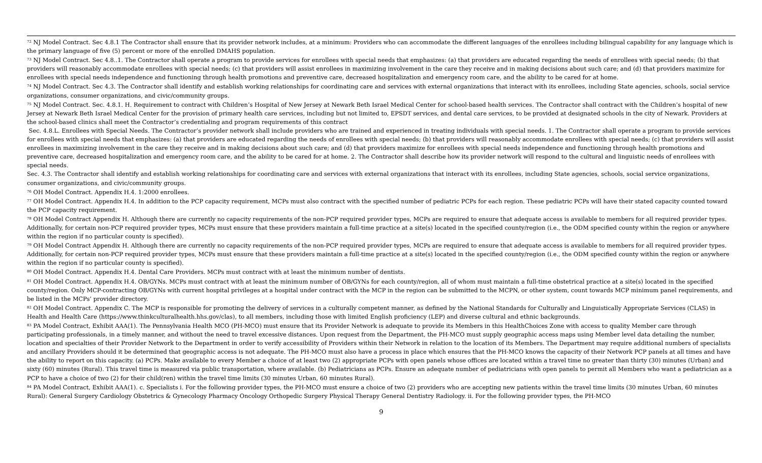<sup>72</sup> NJ Model Contract. Sec 4.8.1 The Contractor shall ensure that its provider network includes, at a minimum: Providers who can accommodate the different languages of the enrollees including bilingual capability for any language which is the primary language of five (5) percent or more of the enrolled DMAHS population.
<sup>73</sup> NJ Model Contract. Sec 4.8..1. The Contractor shall operate a program to provide services for enrollees with special needs that emphasizes: (a) that providers are educated regarding the needs of enrollees with special needs; (b) that providers will reasonably accommodate enrollees with special needs; (c) that providers will assist enrollees in maximizing involvement in the care they receive and in making decisions about such care; and (d) that providers maximize for enrollees with special needs independence and functioning through health promotions and preventive care, decreased hospitalization and emergency room care, and the ability to be cared for at home.
<sup>74</sup> NJ Model Contract. Sec 4.3. The Contractor shall identify and establish working relationships for coordinating care and services with external organizations that interact with its enrollees, including State agencies, schools, social service organizations, consumer organizations, and civic/community groups.
<sup>75</sup> NJ Model Contract. Sec. 4.8.1. H. Requirement to contract with Children’s Hospital of New Jersey at Newark Beth Israel Medical Center for school-based health services. The Contractor shall contract with the Children’s hospital of new Jersey at Newark Beth Israel Medical Center for the provision of primary health care services, including but not limited to, EPSDT services, and dental care services, to be provided at designated schools in the city of Newark. Providers at the school-based clinics shall meet the Contractor’s credentialing and program requirements of this contract
Sec. 4.8.L. Enrollees with Special Needs. The Contractor’s provider network shall include providers who are trained and experienced in treating individuals with special needs. 1. The Contractor shall operate a program to provide services for enrollees with special needs that emphasizes: (a) that providers are educated regarding the needs of enrollees with special needs; (b) that providers will reasonably accommodate enrollees with special needs; (c) that providers will assist enrollees in maximizing involvement in the care they receive and in making decisions about such care; and (d) that providers maximize for enrollees with special needs independence and functioning through health promotions and preventive care, decreased hospitalization and emergency room care, and the ability to be cared for at home. 2. The Contractor shall describe how its provider network will respond to the cultural and linguistic needs of enrollees with special needs.
Sec. 4.3. The Contractor shall identify and establish working relationships for coordinating care and services with external organizations that interact with its enrollees, including State agencies, schools, social service organizations, consumer organizations, and civic/community groups.
<sup>76</sup> OH Model Contract. Appendix H.4. 1:2000 enrollees.
<sup>77</sup> OH Model Contract. Appendix H.4. In addition to the PCP capacity requirement, MCPs must also contract with the specified number of pediatric PCPs for each region. These pediatric PCPs will have their stated capacity counted toward the PCP capacity requirement.
<sup>78</sup> OH Model Contract Appendix H. Although there are currently no capacity requirements of the non-PCP required provider types, MCPs are required to ensure that adequate access is available to members for all required provider types. Additionally, for certain non-PCP required provider types, MCPs must ensure that these providers maintain a full-time practice at a site(s) located in the specified county/region (i.e., the ODM specified county within the region or anywhere within the region if no particular county is specified).
<sup>79</sup> OH Model Contract Appendix H. Although there are currently no capacity requirements of the non-PCP required provider types, MCPs are required to ensure that adequate access is available to members for all required provider types. Additionally, for certain non-PCP required provider types, MCPs must ensure that these providers maintain a full-time practice at a site(s) located in the specified county/region (i.e., the ODM specified county within the region or anywhere within the region if no particular county is specified).
<sup>80</sup> OH Model Contract. Appendix H.4. Dental Care Providers. MCPs must contract with at least the minimum number of dentists.
<sup>81</sup> OH Model Contract. Appendix H.4. OB/GYNs. MCPs must contract with at least the minimum number of OB/GYNs for each county/region, all of whom must maintain a full-time obstetrical practice at a site(s) located in the specified county/region. Only MCP-contracting OB/GYNs with current hospital privileges at a hospital under contract with the MCP in the region can be submitted to the MCPN, or other system, count towards MCP minimum panel requirements, and be listed in the MCPs’ provider directory.
<sup>82</sup> OH Model Contract. Appendix C. The MCP is responsible for promoting the delivery of services in a culturally competent manner, as defined by the National Standards for Culturally and Linguistically Appropriate Services (CLAS) in Health and Health Care (https://www.thinkculturalhealth.hhs.gov/clas), to all members, including those with limited English proficiency (LEP) and diverse cultural and ethnic backgrounds.
<sup>83</sup> PA Model Contract, Exhibit AAA(1). The Pennsylvania Health MCO (PH-MCO) must ensure that its Provider Network is adequate to provide its Members in this HealthChoices Zone with access to quality Member care through participating professionals, in a timely manner, and without the need to travel excessive distances. Upon request from the Department, the PH-MCO must supply geographic access maps using Member level data detailing the number, location and specialties of their Provider Network to the Department in order to verify accessibility of Providers within their Network in relation to the location of its Members. The Department may require additional numbers of specialists and ancillary Providers should it be determined that geographic access is not adequate. The PH-MCO must also have a process in place which ensures that the PH-MCO knows the capacity of their Network PCP panels at all times and have the ability to report on this capacity. (a) PCPs. Make available to every Member a choice of at least two (2) appropriate PCPs with open panels whose offices are located within a travel time no greater than thirty (30) minutes (Urban) and sixty (60) minutes (Rural). This travel time is measured via public transportation, where available. (b) Pediatricians as PCPs. Ensure an adequate number of pediatricians with open panels to permit all Members who want a pediatrician as a PCP to have a choice of two (2) for their child(ren) within the travel time limits (30 minutes Urban, 60 minutes Rural).
<sup>84</sup> PA Model Contract, Exhibit AAA(1). c. Specialists i. For the following provider types, the PH-MCO must ensure a choice of two (2) providers who are accepting new patients within the travel time limits (30 minutes Urban, 60 minutes Rural): General Surgery Cardiology Obstetrics & Gynecology Pharmacy Oncology Orthopedic Surgery Physical Therapy General Dentistry Radiology. ii. For the following provider types, the PH-MCO
9